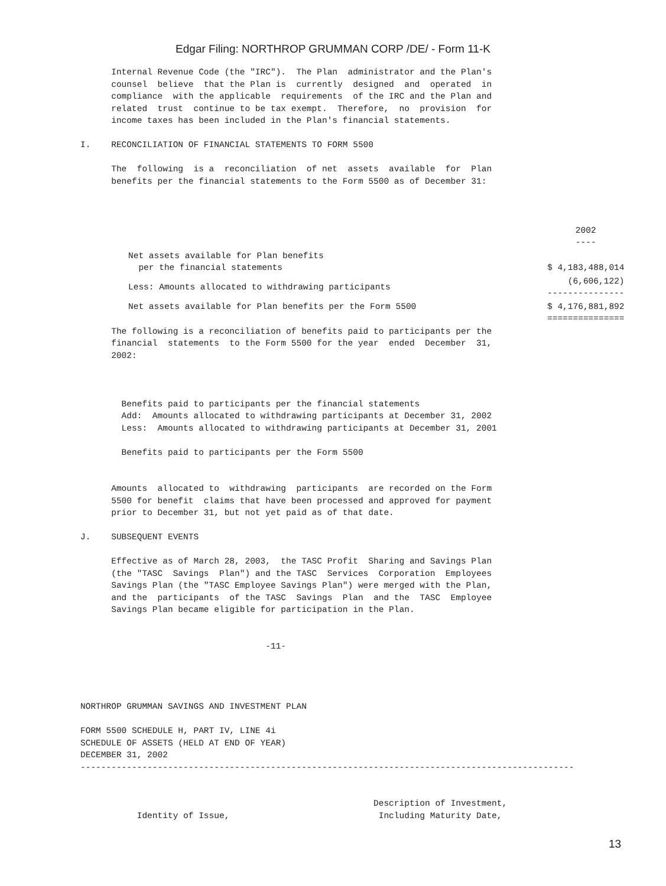Edgar Filing: NORTHROP GRUMMAN CORP /DE/ - Form 11-K
      Internal Revenue Code (the "IRC").  The Plan  administrator and the Plan's
      counsel  believe  that the Plan is  currently  designed  and  operated  in
      compliance  with the applicable  requirements  of the IRC and the Plan and
      related  trust  continue to be tax exempt.  Therefore,  no  provision  for
      income taxes has been included in the Plan's financial statements.

I.    RECONCILIATION OF FINANCIAL STATEMENTS TO FORM 5500

      The  following  is a  reconciliation  of net  assets  available  for  Plan
      benefits per the financial statements to the Form 5500 as of December 31:
| | 2002 ---- |
| --- | --- |
| Net assets available for Plan benefits per the financial statements | $ 4,183,488,014 |
| Less: Amounts allocated to withdrawing participants | (6,606,122) --------------- |
| Net assets available for Plan benefits per the Form 5500 | $ 4,176,881,892 =============== |
      The following is a reconciliation of benefits paid to participants per the
      financial  statements  to the Form 5500 for the year  ended  December  31,
      2002:



        Benefits paid to participants per the financial statements
        Add:  Amounts allocated to withdrawing participants at December 31, 2002
        Less:  Amounts allocated to withdrawing participants at December 31, 2001

        Benefits paid to participants per the Form 5500


      Amounts  allocated to  withdrawing  participants  are recorded on the Form
      5500 for benefit  claims that have been processed and approved for payment
      prior to December 31, but not yet paid as of that date.

J.    SUBSEQUENT EVENTS

      Effective as of March 28, 2003,  the TASC Profit  Sharing and Savings Plan
      (the "TASC  Savings  Plan") and the TASC  Services  Corporation  Employees
      Savings Plan (the "TASC Employee Savings Plan") were merged with the Plan,
      and the  participants  of the TASC  Savings  Plan  and the  TASC  Employee
      Savings Plan became eligible for participation in the Plan.


                                    -11-




NORTHROP GRUMMAN SAVINGS AND INVESTMENT PLAN

FORM 5500 SCHEDULE H, PART IV, LINE 4i
SCHEDULE OF ASSETS (HELD AT END OF YEAR)
DECEMBER 31, 2002
------------------------------------------------------------------------------------------------


                                                         Description of Investment,
           Identity of Issue,                             Including Maturity Date,
13